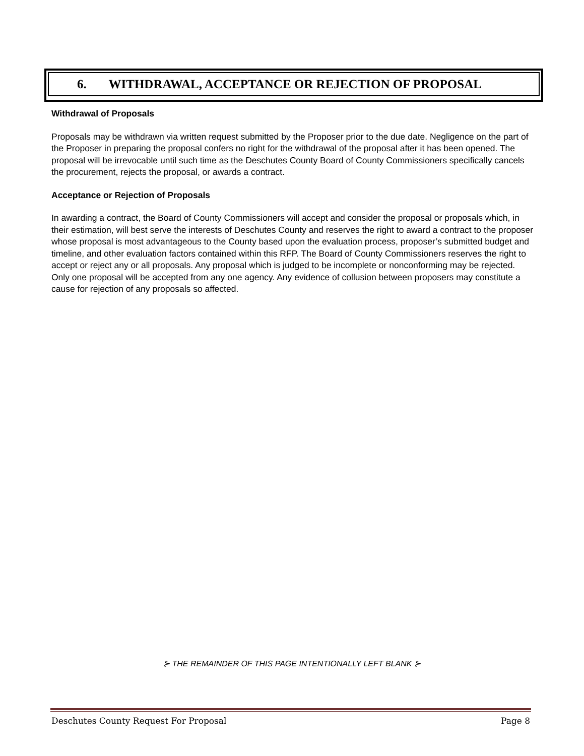6. WITHDRAWAL, ACCEPTANCE OR REJECTION OF PROPOSAL
Withdrawal of Proposals
Proposals may be withdrawn via written request submitted by the Proposer prior to the due date. Negligence on the part of the Proposer in preparing the proposal confers no right for the withdrawal of the proposal after it has been opened. The proposal will be irrevocable until such time as the Deschutes County Board of County Commissioners specifically cancels the procurement, rejects the proposal, or awards a contract.
Acceptance or Rejection of Proposals
In awarding a contract, the Board of County Commissioners will accept and consider the proposal or proposals which, in their estimation, will best serve the interests of Deschutes County and reserves the right to award a contract to the proposer whose proposal is most advantageous to the County based upon the evaluation process, proposer’s submitted budget and timeline, and other evaluation factors contained within this RFP. The Board of County Commissioners reserves the right to accept or reject any or all proposals. Any proposal which is judged to be incomplete or nonconforming may be rejected. Only one proposal will be accepted from any one agency. Any evidence of collusion between proposers may constitute a cause for rejection of any proposals so affected.
⊱ THE REMAINDER OF THIS PAGE INTENTIONALLY LEFT BLANK ⊱
Deschutes County Request For Proposal Page 8